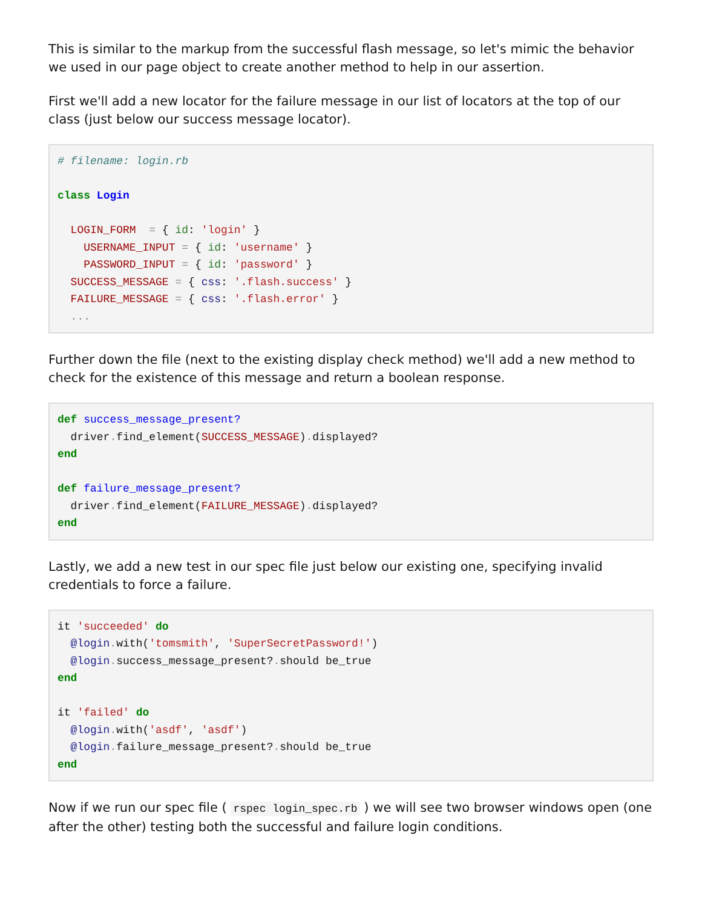This is similar to the markup from the successful flash message, so let's mimic the behavior we used in our page object to create another method to help in our assertion.
First we'll add a new locator for the failure message in our list of locators at the top of our class (just below our success message locator).
# filename: login.rb

class Login

  LOGIN_FORM  = { id: 'login' }
    USERNAME_INPUT = { id: 'username' }
    PASSWORD_INPUT = { id: 'password' }
  SUCCESS_MESSAGE = { css: '.flash.success' }
  FAILURE_MESSAGE = { css: '.flash.error' }
  ...
Further down the file (next to the existing display check method) we'll add a new method to check for the existence of this message and return a boolean response.
def success_message_present?
  driver. find_element(SUCCESS_MESSAGE). displayed?
end

def failure_message_present?
  driver. find_element(FAILURE_MESSAGE). displayed?
end
Lastly, we add a new test in our spec file just below our existing one, specifying invalid credentials to force a failure.
it 'succeeded' do
  @login. with('tomsmith', 'SuperSecretPassword!')
  @login. success_message_present?. should be_true
end

it 'failed' do
  @login. with('asdf', 'asdf')
  @login. failure_message_present?. should be_true
end
Now if we run our spec file ( rspec login_spec.rb ) we will see two browser windows open (one after the other) testing both the successful and failure login conditions.